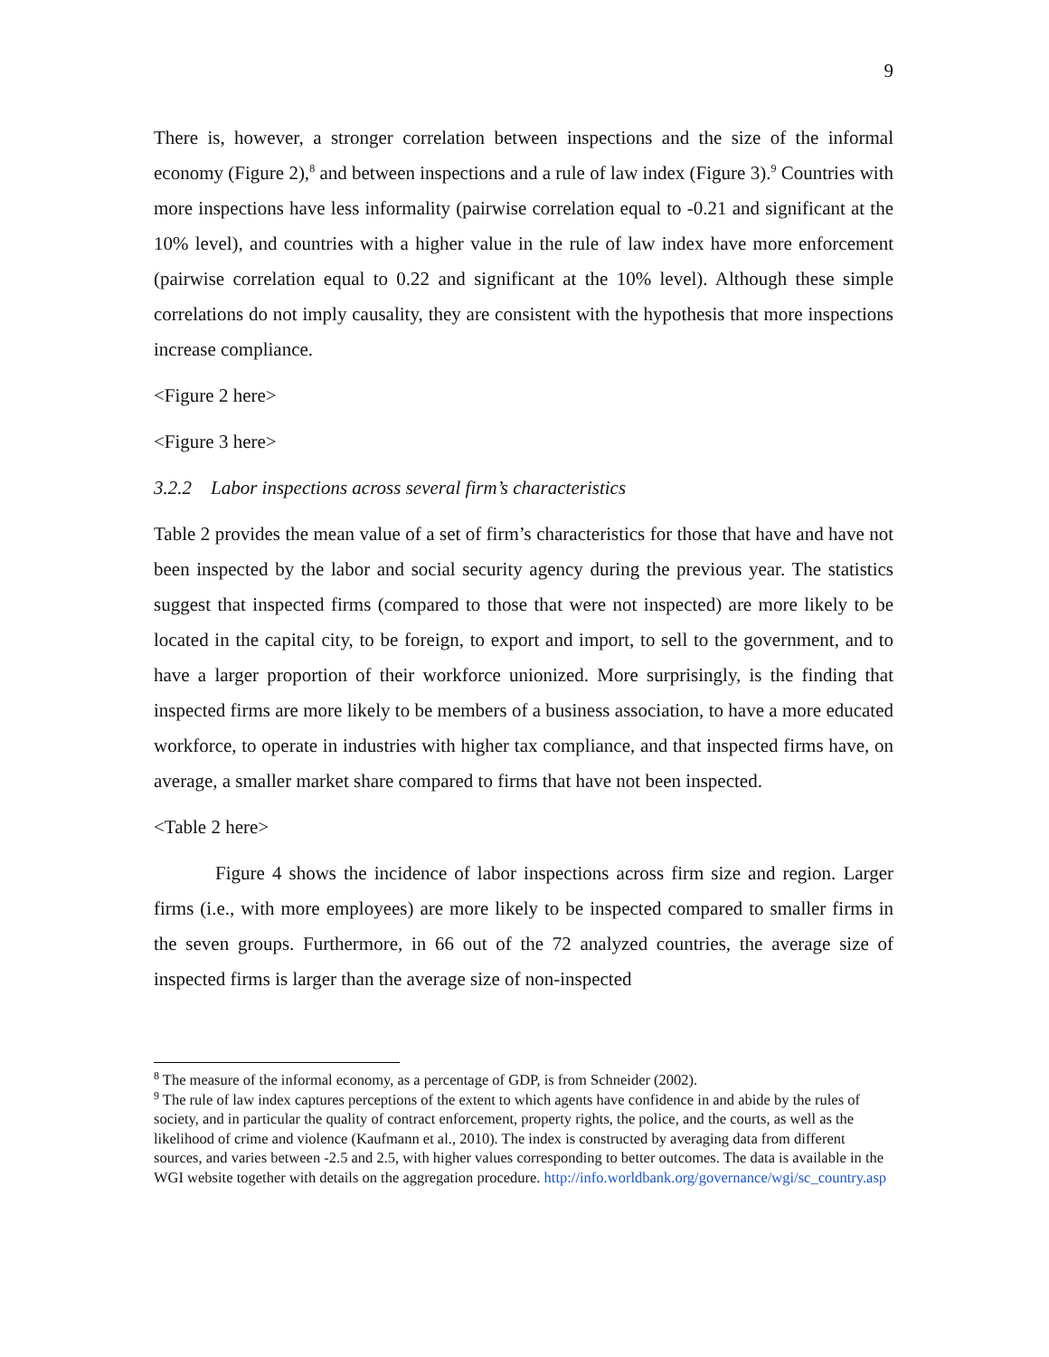9
There is, however, a stronger correlation between inspections and the size of the informal economy (Figure 2),<sup>8</sup> and between inspections and a rule of law index (Figure 3).<sup>9</sup> Countries with more inspections have less informality (pairwise correlation equal to -0.21 and significant at the 10% level), and countries with a higher value in the rule of law index have more enforcement (pairwise correlation equal to 0.22 and significant at the 10% level). Although these simple correlations do not imply causality, they are consistent with the hypothesis that more inspections increase compliance.
<Figure 2 here>
<Figure 3 here>
3.2.2 Labor inspections across several firm’s characteristics
Table 2 provides the mean value of a set of firm’s characteristics for those that have and have not been inspected by the labor and social security agency during the previous year. The statistics suggest that inspected firms (compared to those that were not inspected) are more likely to be located in the capital city, to be foreign, to export and import, to sell to the government, and to have a larger proportion of their workforce unionized. More surprisingly, is the finding that inspected firms are more likely to be members of a business association, to have a more educated workforce, to operate in industries with higher tax compliance, and that inspected firms have, on average, a smaller market share compared to firms that have not been inspected.
<Table 2 here>
Figure 4 shows the incidence of labor inspections across firm size and region. Larger firms (i.e., with more employees) are more likely to be inspected compared to smaller firms in the seven groups. Furthermore, in 66 out of the 72 analyzed countries, the average size of inspected firms is larger than the average size of non-inspected
<sup>8</sup> The measure of the informal economy, as a percentage of GDP, is from Schneider (2002).
<sup>9</sup> The rule of law index captures perceptions of the extent to which agents have confidence in and abide by the rules of society, and in particular the quality of contract enforcement, property rights, the police, and the courts, as well as the likelihood of crime and violence (Kaufmann et al., 2010). The index is constructed by averaging data from different sources, and varies between -2.5 and 2.5, with higher values corresponding to better outcomes. The data is available in the WGI website together with details on the aggregation procedure. http://info.worldbank.org/governance/wgi/sc_country.asp